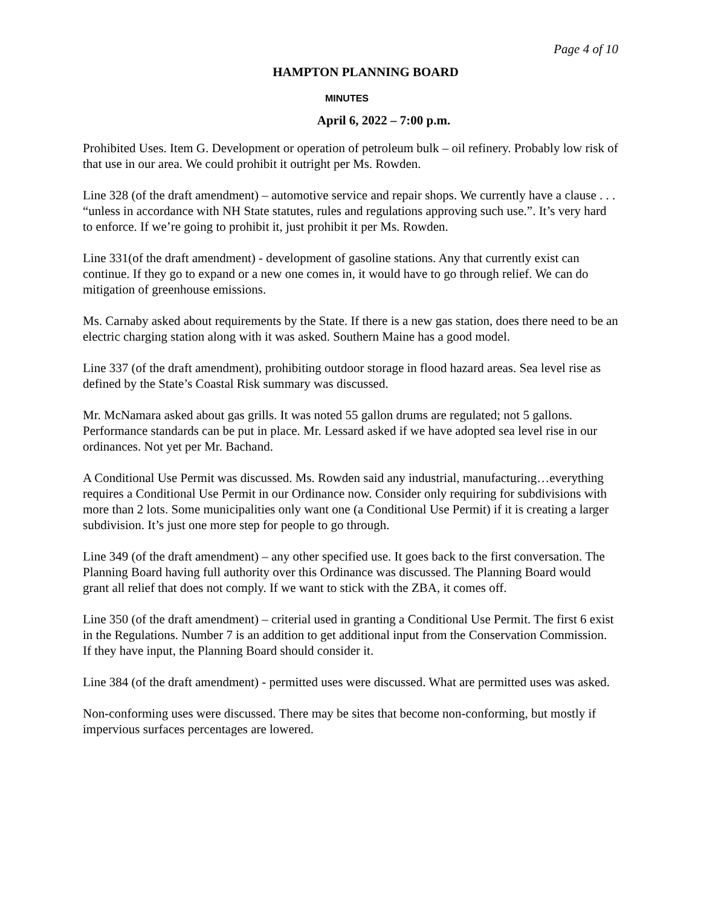Page 4 of 10
HAMPTON PLANNING BOARD
MINUTES
April 6, 2022 – 7:00 p.m.
Prohibited Uses. Item G. Development or operation of petroleum bulk – oil refinery. Probably low risk of that use in our area. We could prohibit it outright per Ms. Rowden.
Line 328 (of the draft amendment) – automotive service and repair shops. We currently have a clause . . . “unless in accordance with NH State statutes, rules and regulations approving such use.”. It’s very hard to enforce. If we’re going to prohibit it, just prohibit it per Ms. Rowden.
Line 331(of the draft amendment) - development of gasoline stations. Any that currently exist can continue. If they go to expand or a new one comes in, it would have to go through relief. We can do mitigation of greenhouse emissions.
Ms. Carnaby asked about requirements by the State. If there is a new gas station, does there need to be an electric charging station along with it was asked. Southern Maine has a good model.
Line 337 (of the draft amendment), prohibiting outdoor storage in flood hazard areas. Sea level rise as defined by the State’s Coastal Risk summary was discussed.
Mr. McNamara asked about gas grills. It was noted 55 gallon drums are regulated; not 5 gallons. Performance standards can be put in place. Mr. Lessard asked if we have adopted sea level rise in our ordinances. Not yet per Mr. Bachand.
A Conditional Use Permit was discussed. Ms. Rowden said any industrial, manufacturing…everything requires a Conditional Use Permit in our Ordinance now. Consider only requiring for subdivisions with more than 2 lots. Some municipalities only want one (a Conditional Use Permit) if it is creating a larger subdivision. It’s just one more step for people to go through.
Line 349 (of the draft amendment) – any other specified use. It goes back to the first conversation. The Planning Board having full authority over this Ordinance was discussed. The Planning Board would grant all relief that does not comply. If we want to stick with the ZBA, it comes off.
Line 350 (of the draft amendment) – criterial used in granting a Conditional Use Permit. The first 6 exist in the Regulations. Number 7 is an addition to get additional input from the Conservation Commission. If they have input, the Planning Board should consider it.
Line 384 (of the draft amendment) - permitted uses were discussed. What are permitted uses was asked.
Non-conforming uses were discussed. There may be sites that become non-conforming, but mostly if impervious surfaces percentages are lowered.